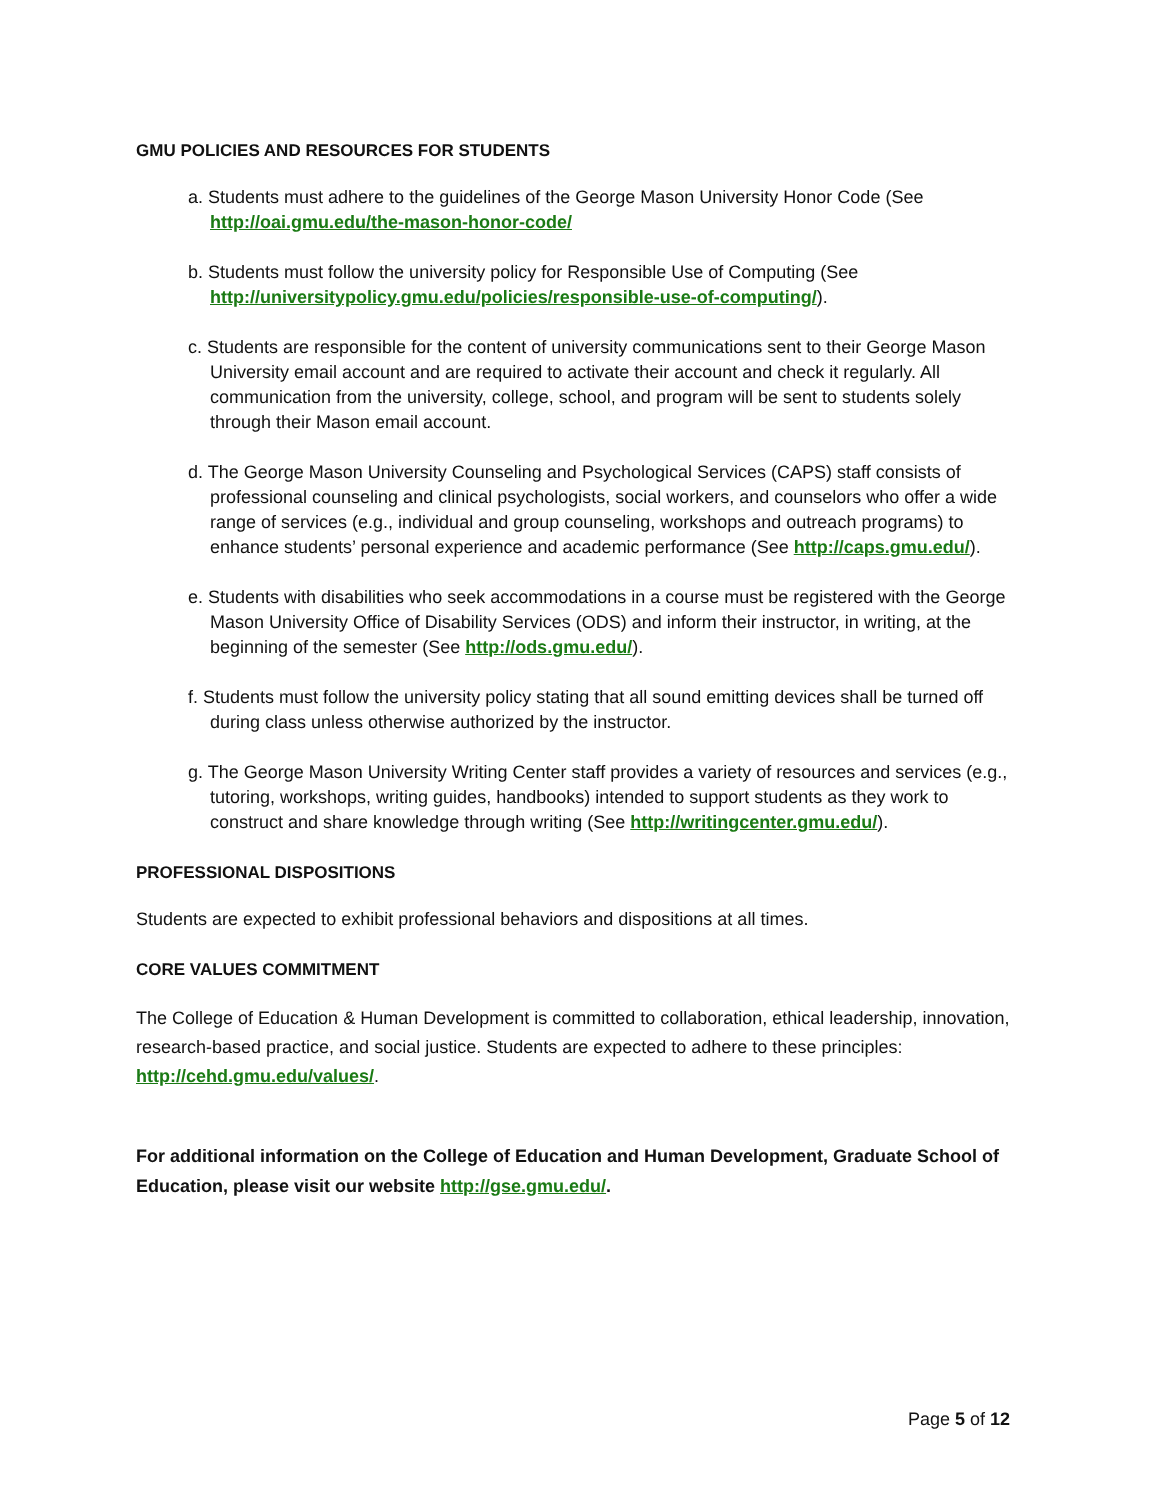GMU POLICIES AND RESOURCES FOR STUDENTS
a. Students must adhere to the guidelines of the George Mason University Honor Code (See http://oai.gmu.edu/the-mason-honor-code/
b. Students must follow the university policy for Responsible Use of Computing (See http://universitypolicy.gmu.edu/policies/responsible-use-of-computing/).
c. Students are responsible for the content of university communications sent to their George Mason University email account and are required to activate their account and check it regularly. All communication from the university, college, school, and program will be sent to students solely through their Mason email account.
d. The George Mason University Counseling and Psychological Services (CAPS) staff consists of professional counseling and clinical psychologists, social workers, and counselors who offer a wide range of services (e.g., individual and group counseling, workshops and outreach programs) to enhance students’ personal experience and academic performance (See http://caps.gmu.edu/).
e. Students with disabilities who seek accommodations in a course must be registered with the George Mason University Office of Disability Services (ODS) and inform their instructor, in writing, at the beginning of the semester (See http://ods.gmu.edu/).
f. Students must follow the university policy stating that all sound emitting devices shall be turned off during class unless otherwise authorized by the instructor.
g. The George Mason University Writing Center staff provides a variety of resources and services (e.g., tutoring, workshops, writing guides, handbooks) intended to support students as they work to construct and share knowledge through writing (See http://writingcenter.gmu.edu/).
PROFESSIONAL DISPOSITIONS
Students are expected to exhibit professional behaviors and dispositions at all times.
CORE VALUES COMMITMENT
The College of Education & Human Development is committed to collaboration, ethical leadership, innovation, research-based practice, and social justice. Students are expected to adhere to these principles: http://cehd.gmu.edu/values/.
For additional information on the College of Education and Human Development, Graduate School of Education, please visit our website http://gse.gmu.edu/.
Page 5 of 12